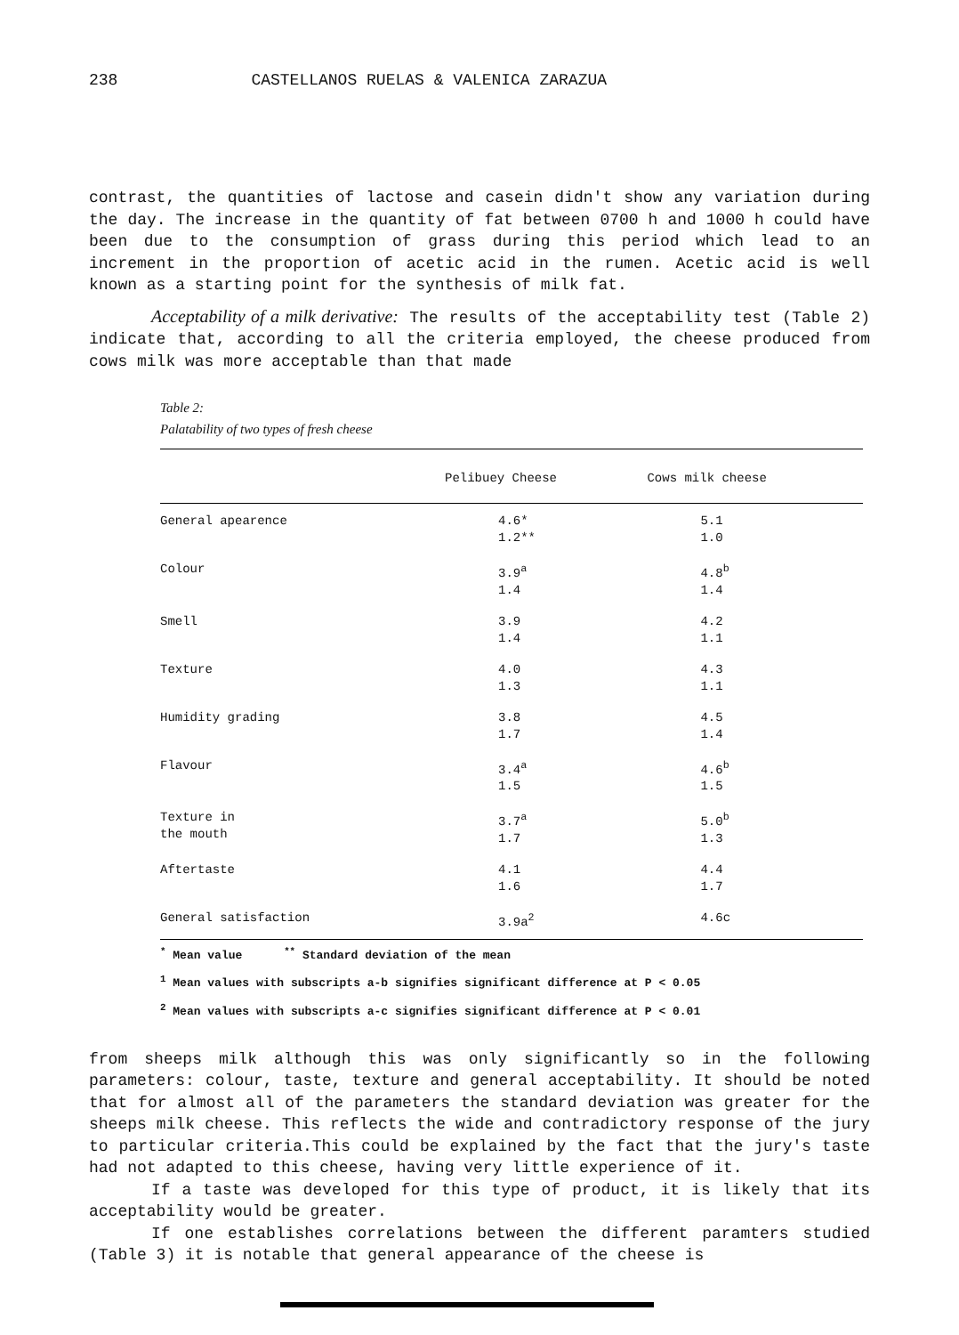238 CASTELLANOS RUELAS & VALENICA ZARAZUA
contrast, the quantities of lactose and casein didn't show any variation during the day. The increase in the quantity of fat between 0700 h and 1000 h could have been due to the consumption of grass during this period which lead to an increment in the proportion of acetic acid in the rumen. Acetic acid is well known as a starting point for the synthesis of milk fat.
Acceptability of a milk derivative: The results of the acceptability test (Table 2) indicate that, according to all the criteria employed, the cheese produced from cows milk was more acceptable than that made
Table 2:
Palatability of two types of fresh cheese
| | Pelibuey Cheese | Cows milk cheese |
| --- | --- | --- |
| General apearence | 4.6* 1.2** | 5.1 1.0 |
| Colour | 3.9<sup>a</sup> 1.4 | 4.8<sup>b</sup> 1.4 |
| Smell | 3.9 1.4 | 4.2 1.1 |
| Texture | 4.0 1.3 | 4.3 1.1 |
| Humidity grading | 3.8 1.7 | 4.5 1.4 |
| Flavour | 3.4<sup>a</sup> 1.5 | 4.6<sup>b</sup> 1.5 |
| Texture in the mouth | 3.7<sup>a</sup> 1.7 | 5.0<sup>b</sup> 1.3 |
| Aftertaste | 4.1 1.6 | 4.4 1.7 |
| General satisfaction | 3.9a<sup>2</sup> | 4.6c |
<sup>*</sup> Mean value <sup>**</sup> Standard deviation of the mean
<sup>1</sup> Mean values with subscripts a-b signifies significant difference at P < 0.05
<sup>2</sup> Mean values with subscripts a-c signifies significant difference at P < 0.01
from sheeps milk although this was only significantly so in the following parameters: colour, taste, texture and general acceptability. It should be noted that for almost all of the parameters the standard deviation was greater for the sheeps milk cheese. This reflects the wide and contradictory response of the jury to particular criteria.This could be explained by the fact that the jury's taste had not adapted to this cheese, having very little experience of it.
If a taste was developed for this type of product, it is likely that its acceptability would be greater.
If one establishes correlations between the different paramters studied (Table 3) it is notable that general appearance of the cheese is